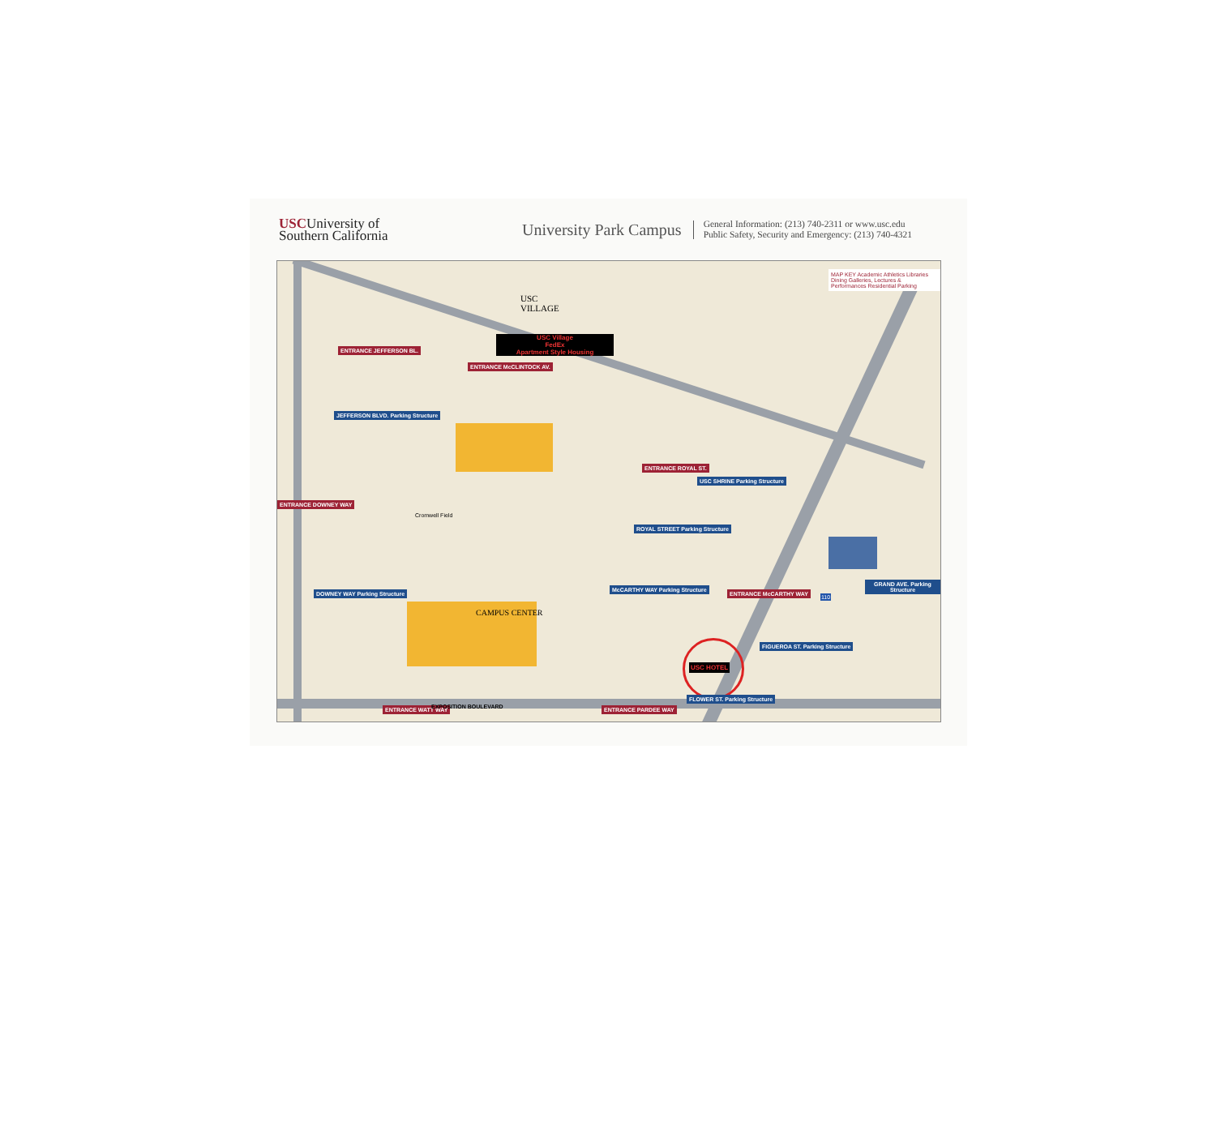USCUniversity of
Southern California
University Park Campus
General Information: (213) 740-2311 or www.usc.edu
Public Safety, Security and Emergency: (213) 740-4321
USC
VILLAGE
USC Village
FedEx
Apartment Style Housing
MAP KEY Academic Athletics Libraries Dining Galleries, Lectures & Performances Residential Parking
ENTRANCE JEFFERSON BL.
ENTRANCE McCLINTOCK AV.
JEFFERSON BLVD. Parking Structure
ENTRANCE ROYAL ST.
USC SHRINE Parking Structure
ENTRANCE DOWNEY WAY
ROYAL STREET Parking Structure
Cromwell Field
DOWNEY WAY Parking Structure
McCARTHY WAY Parking Structure
ENTRANCE McCARTHY WAY
GRAND AVE. Parking Structure
CAMPUS CENTER
FIGUEROA ST. Parking Structure
USC HOTEL
ENTRANCE WATT WAY EXPOSITION BOULEVARD ENTRANCE PARDEE WAY
FLOWER ST. Parking Structure
110